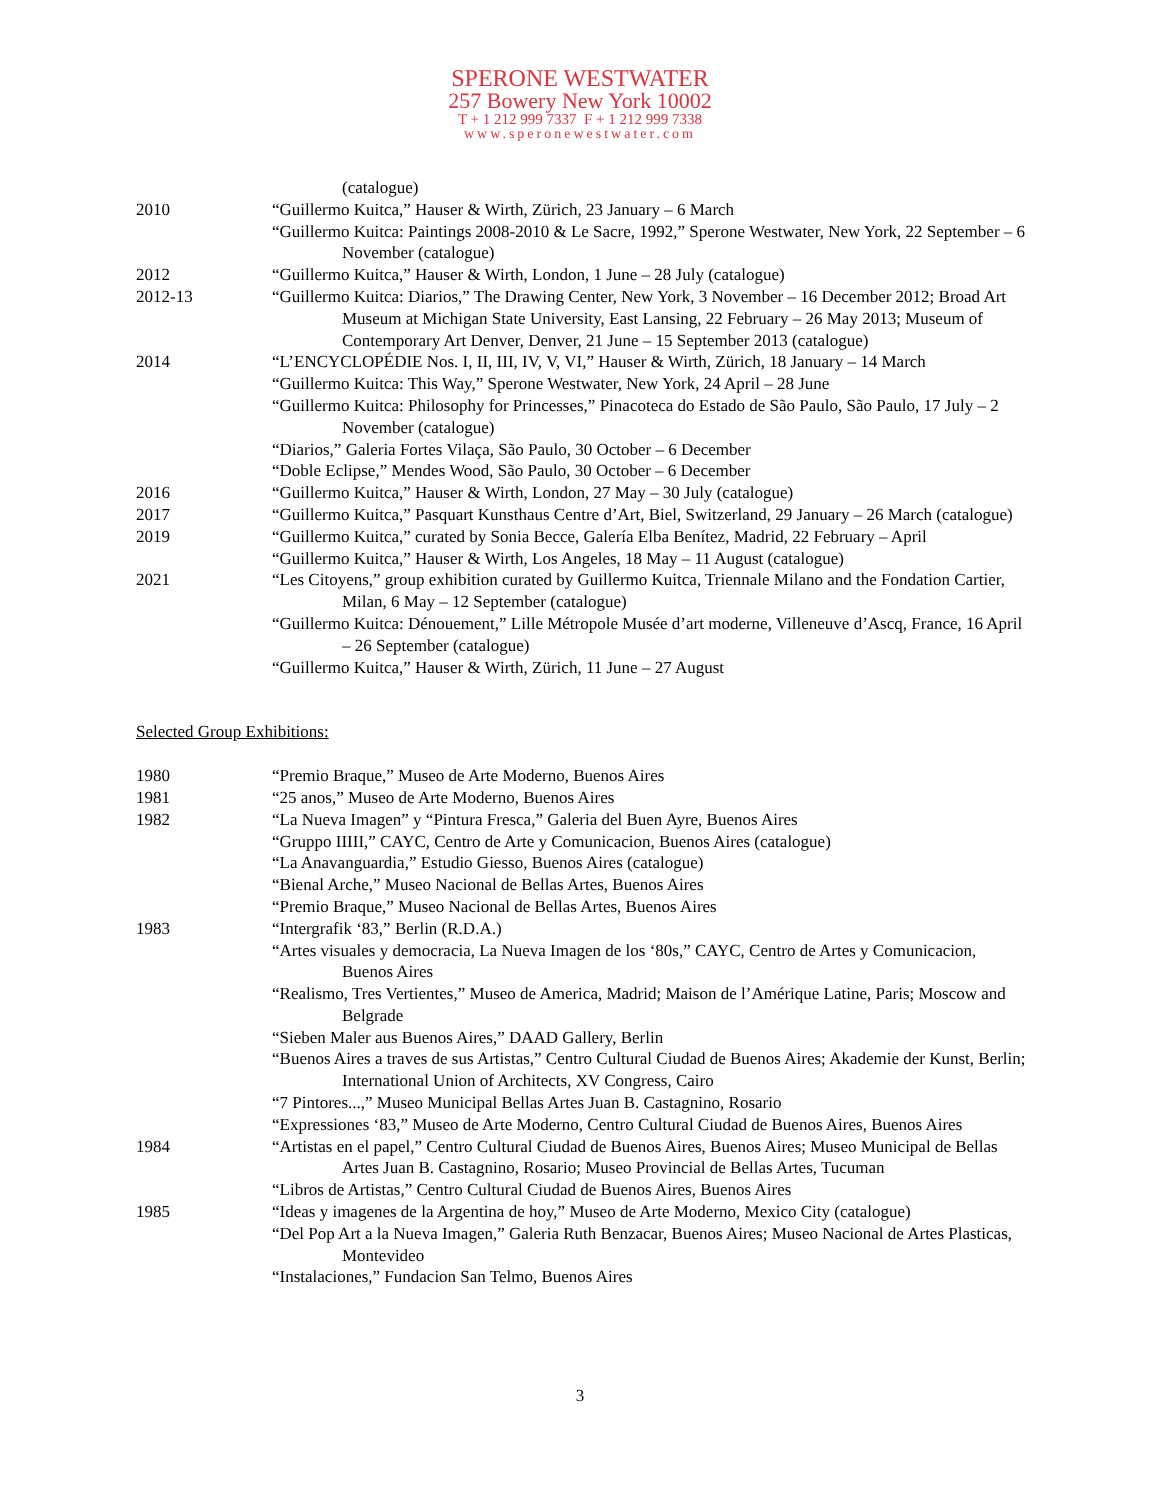SPERONE WESTWATER
257 Bowery New York 10002
T + 1 212 999 7337 F + 1 212 999 7338
www.speronewestwater.com
(catalogue)
2010 “Guillermo Kuitca,” Hauser & Wirth, Zürich, 23 January – 6 March
“Guillermo Kuitca: Paintings 2008-2010 & Le Sacre, 1992,” Sperone Westwater, New York, 22 September – 6 November (catalogue)
2012 “Guillermo Kuitca,” Hauser & Wirth, London, 1 June – 28 July (catalogue)
2012-13 “Guillermo Kuitca: Diarios,” The Drawing Center, New York, 3 November – 16 December 2012; Broad Art Museum at Michigan State University, East Lansing, 22 February – 26 May 2013; Museum of Contemporary Art Denver, Denver, 21 June – 15 September 2013 (catalogue)
2014 “L’ENCYCLOPÉDIE Nos. I, II, III, IV, V, VI,” Hauser & Wirth, Zürich, 18 January – 14 March
“Guillermo Kuitca: This Way,” Sperone Westwater, New York, 24 April – 28 June
“Guillermo Kuitca: Philosophy for Princesses,” Pinacoteca do Estado de São Paulo, São Paulo, 17 July – 2 November (catalogue)
“Diarios,” Galeria Fortes Vilaça, São Paulo, 30 October – 6 December
“Doble Eclipse,” Mendes Wood, São Paulo, 30 October – 6 December
2016 “Guillermo Kuitca,” Hauser & Wirth, London, 27 May – 30 July (catalogue)
2017 “Guillermo Kuitca,” Pasquart Kunsthaus Centre d’Art, Biel, Switzerland, 29 January – 26 March (catalogue)
2019 “Guillermo Kuitca,” curated by Sonia Becce, Galería Elba Benítez, Madrid, 22 February – April
“Guillermo Kuitca,” Hauser & Wirth, Los Angeles, 18 May – 11 August (catalogue)
2021 “Les Citoyens,” group exhibition curated by Guillermo Kuitca, Triennale Milano and the Fondation Cartier, Milan, 6 May – 12 September (catalogue)
“Guillermo Kuitca: Dénouement,” Lille Métropole Musée d’art moderne, Villeneuve d’Ascq, France, 16 April – 26 September (catalogue)
“Guillermo Kuitca,” Hauser & Wirth, Zürich, 11 June – 27 August
Selected Group Exhibitions:
1980 “Premio Braque,” Museo de Arte Moderno, Buenos Aires
1981 “25 anos,” Museo de Arte Moderno, Buenos Aires
1982 “La Nueva Imagen” y “Pintura Fresca,” Galeria del Buen Ayre, Buenos Aires
“Gruppo IIIII,” CAYC, Centro de Arte y Comunicacion, Buenos Aires (catalogue)
“La Anavanguardia,” Estudio Giesso, Buenos Aires (catalogue)
“Bienal Arche,” Museo Nacional de Bellas Artes, Buenos Aires
“Premio Braque,” Museo Nacional de Bellas Artes, Buenos Aires
1983 “Intergrafik ‘83,” Berlin (R.D.A.)
“Artes visuales y democracia, La Nueva Imagen de los ‘80s,” CAYC, Centro de Artes y Comunicacion, Buenos Aires
“Realismo, Tres Vertientes,” Museo de America, Madrid; Maison de l’Amérique Latine, Paris; Moscow and Belgrade
“Sieben Maler aus Buenos Aires,” DAAD Gallery, Berlin
“Buenos Aires a traves de sus Artistas,” Centro Cultural Ciudad de Buenos Aires; Akademie der Kunst, Berlin; International Union of Architects, XV Congress, Cairo
“7 Pintores...,” Museo Municipal Bellas Artes Juan B. Castagnino, Rosario
“Expressiones ‘83,” Museo de Arte Moderno, Centro Cultural Ciudad de Buenos Aires, Buenos Aires
1984 “Artistas en el papel,” Centro Cultural Ciudad de Buenos Aires, Buenos Aires; Museo Municipal de Bellas Artes Juan B. Castagnino, Rosario; Museo Provincial de Bellas Artes, Tucuman
“Libros de Artistas,” Centro Cultural Ciudad de Buenos Aires, Buenos Aires
1985 “Ideas y imagenes de la Argentina de hoy,” Museo de Arte Moderno, Mexico City (catalogue)
“Del Pop Art a la Nueva Imagen,” Galeria Ruth Benzacar, Buenos Aires; Museo Nacional de Artes Plasticas, Montevideo
“Instalaciones,” Fundacion San Telmo, Buenos Aires
3